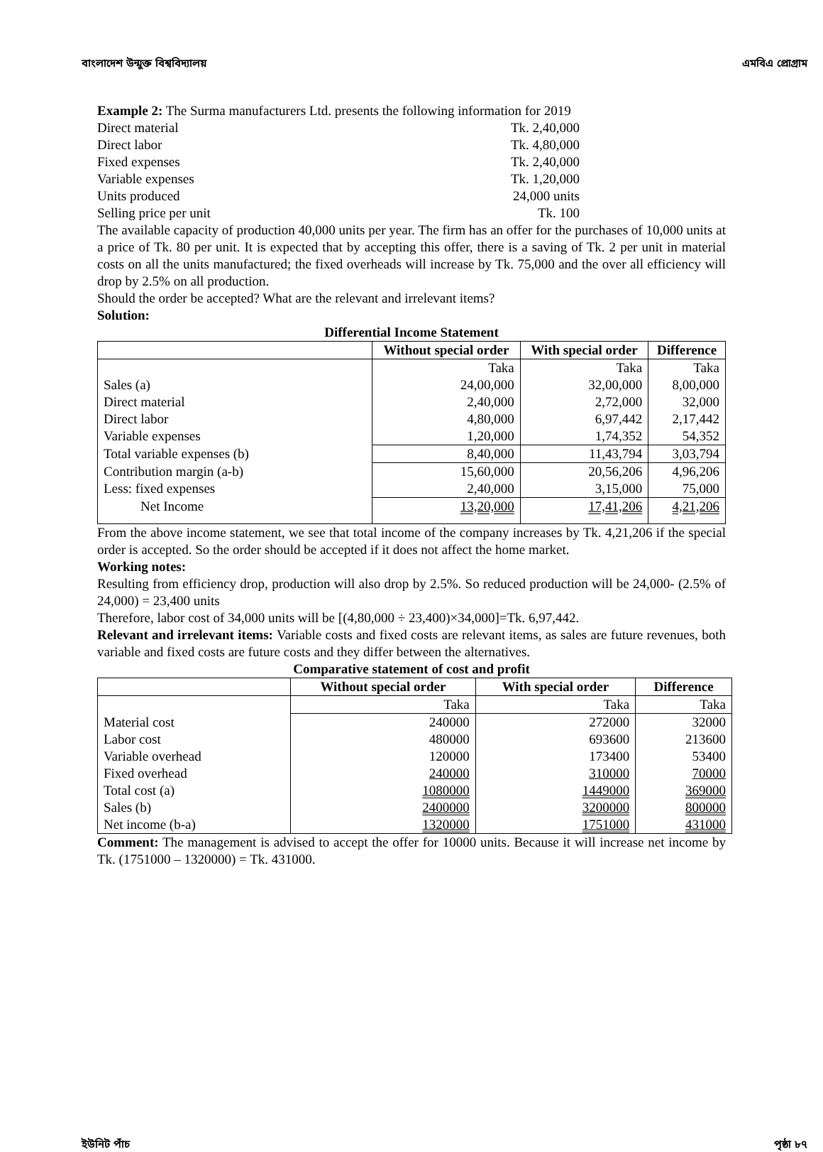বাংলাদেশ উন্মুক্ত বিশ্ববিদ্যালয় এমবিএ প্রোগ্রাম
Example 2: The Surma manufacturers Ltd. presents the following information for 2019
Direct material Tk. 2,40,000
Direct labor Tk. 4,80,000
Fixed expenses Tk. 2,40,000
Variable expenses Tk. 1,20,000
Units produced 24,000 units
Selling price per unit Tk. 100
The available capacity of production 40,000 units per year. The firm has an offer for the purchases of 10,000 units at a price of Tk. 80 per unit. It is expected that by accepting this offer, there is a saving of Tk. 2 per unit in material costs on all the units manufactured; the fixed overheads will increase by Tk. 75,000 and the over all efficiency will drop by 2.5% on all production.
Should the order be accepted? What are the relevant and irrelevant items?
Solution:
Differential Income Statement
| | Without special order | With special order | Difference |
| --- | --- | --- | --- |
| | Taka | Taka | Taka |
| Sales (a) | 24,00,000 | 32,00,000 | 8,00,000 |
| Direct material | 2,40,000 | 2,72,000 | 32,000 |
| Direct labor | 4,80,000 | 6,97,442 | 2,17,442 |
| Variable expenses | 1,20,000 | 1,74,352 | 54,352 |
| Total variable expenses (b) | 8,40,000 | 11,43,794 | 3,03,794 |
| Contribution margin (a-b) | 15,60,000 | 20,56,206 | 4,96,206 |
| Less: fixed expenses | 2,40,000 | 3,15,000 | 75,000 |
| Net Income | 13,20,000 | 17,41,206 | 4,21,206 |
From the above income statement, we see that total income of the company increases by Tk. 4,21,206 if the special order is accepted. So the order should be accepted if it does not affect the home market.
Working notes:
Resulting from efficiency drop, production will also drop by 2.5%. So reduced production will be 24,000- (2.5% of 24,000) = 23,400 units
Therefore, labor cost of 34,000 units will be [(4,80,000 ÷ 23,400)×34,000]=Tk. 6,97,442.
Relevant and irrelevant items: Variable costs and fixed costs are relevant items, as sales are future revenues, both variable and fixed costs are future costs and they differ between the alternatives.
Comparative statement of cost and profit
| | Without special order | With special order | Difference |
| --- | --- | --- | --- |
| | Taka | Taka | Taka |
| Material cost | 240000 | 272000 | 32000 |
| Labor cost | 480000 | 693600 | 213600 |
| Variable overhead | 120000 | 173400 | 53400 |
| Fixed overhead | 240000 | 310000 | 70000 |
| Total cost (a) | 1080000 | 1449000 | 369000 |
| Sales (b) | 2400000 | 3200000 | 800000 |
| Net income (b-a) | 1320000 | 1751000 | 431000 |
Comment: The management is advised to accept the offer for 10000 units. Because it will increase net income by Tk. (1751000 – 1320000) = Tk. 431000.
ইউনিট পাঁচ পৃষ্ঠা ৮৭